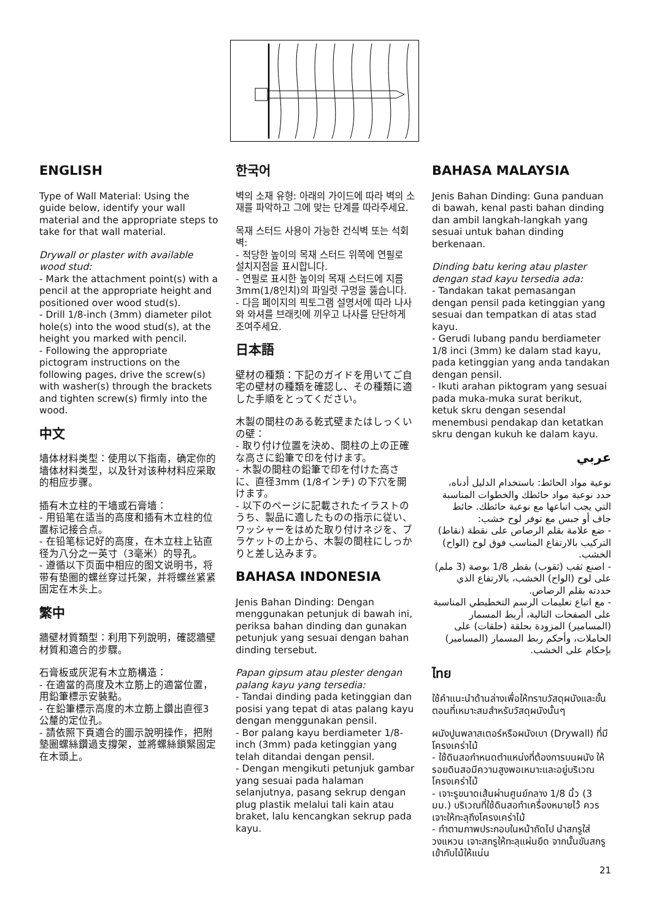ENGLISH
Type of Wall Material: Using the guide below, identify your wall material and the appropriate steps to take for that wall material.
Drywall or plaster with available wood stud:
- Mark the attachment point(s) with a pencil at the appropriate height and positioned over wood stud(s).
- Drill 1/8-inch (3mm) diameter pilot hole(s) into the wood stud(s), at the height you marked with pencil.
- Following the appropriate pictogram instructions on the following pages, drive the screw(s) with washer(s) through the brackets and tighten screw(s) firmly into the wood.
中文
墙体材料类型：使用以下指南，确定你的墙体材料类型，以及针对该种材料应采取的相应步骤。
插有木立柱的干墙或石膏墙：
- 用铅笔在适当的高度和插有木立柱的位置标记接合点。
- 在铅笔标记好的高度，在木立柱上钻直径为八分之一英寸（3毫米）的导孔。
- 遵循以下页面中相应的图文说明书，将带有垫圈的螺丝穿过托架，并将螺丝紧紧固定在木头上。
繁中
牆壁材質類型：利用下列說明，確認牆壁材質和適合的步驟。
石膏板或灰泥有木立筋構造：
- 在適當的高度及木立筋上的適當位置，用鉛筆標示安裝點。
- 在鉛筆標示高度的木立筋上鑽出直徑3公釐的定位孔。
- 請依照下頁適合的圖示說明操作，把附墊圈螺絲鑽過支撐架，並將螺絲鎖緊固定在木頭上。
한국어
벽의 소재 유형: 아래의 가이드에 따라 벽의 소재를 파악하고 그에 맞는 단계를 따라주세요.
목재 스터드 사용이 가능한 건식벽 또는 석회벽:
- 적당한 높이의 목재 스터드 위쪽에 연필로 설치지점을 표시합니다.
- 연필로 표시한 높이의 목재 스터드에 지름 3mm(1/8인치)의 파일럿 구멍을 뚫습니다.
- 다음 페이지의 픽토그램 설명서에 따라 나사와 와셔를 브래킷에 끼우고 나사를 단단하게 조여주세요.
日本語
壁材の種類：下記のガイドを用いてご自宅の壁材の種類を確認し、その種類に適した手順をとってください。
木製の間柱のある乾式壁またはしっくいの壁：
- 取り付け位置を決め、間柱の上の正確な高さに鉛筆で印を付けます。
- 木製の間柱の鉛筆で印を付けた高さに、直径3mm (1/8インチ) の下穴を開けます。
- 以下のページに記載されたイラストのうち、製品に適したものの指示に従い、ワッシャーをはめた取り付けネジを、ブラケットの上から、木製の間柱にしっかりと差し込みます。
BAHASA INDONESIA
Jenis Bahan Dinding: Dengan menggunakan petunjuk di bawah ini, periksa bahan dinding dan gunakan petunjuk yang sesuai dengan bahan dinding tersebut.
Papan gipsum atau plester dengan palang kayu yang tersedia:
- Tandai dinding pada ketinggian dan posisi yang tepat di atas palang kayu dengan menggunakan pensil.
- Bor palang kayu berdiameter 1/8-inch (3mm) pada ketinggian yang telah ditandai dengan pensil.
- Dengan mengikuti petunjuk gambar yang sesuai pada halaman selanjutnya, pasang sekrup dengan plug plastik melalui tali kain atau braket, lalu kencangkan sekrup pada kayu.
BAHASA MALAYSIA
Jenis Bahan Dinding: Guna panduan di bawah, kenal pasti bahan dinding dan ambil langkah-langkah yang sesuai untuk bahan dinding berkenaan.
Dinding batu kering atau plaster dengan stad kayu tersedia ada:
- Tandakan takat pemasangan dengan pensil pada ketinggian yang sesuai dan tempatkan di atas stad kayu.
- Gerudi lubang pandu berdiameter 1/8 inci (3mm) ke dalam stad kayu, pada ketinggian yang anda tandakan dengan pensil.
- Ikuti arahan piktogram yang sesuai pada muka-muka surat berikut, ketuk skru dengan sesendal menembusi pendakap dan ketatkan skru dengan kukuh ke dalam kayu.
عربي
نوعية مواد الحائط: باستخدام الدليل أدناه، حدد نوعية مواد حائطك والخطوات المناسبة التي يجب اتباعها مع نوعية حائطك. حائط جاف أو جبس مع توفر لوح خشب:
- ضع علامة بقلم الرصاص على نقطة (نقاط) التركيب بالارتفاع المناسب فوق لوح (الواح) الخشب.
- اصنع ثقب (ثقوب) بقطر 1/8 بوصة (3 ملم) على لوح (الواح) الخشب، بالارتفاع الذي حددته بقلم الرصاص.
- مع اتباع تعليمات الرسم التخطيطي المناسبة على الصفحات التالية، أربط المسمار (المسامير) المزودة بحلقة (حلقات) على الحاملات، وأحكم ربط المسمار (المسامير) بإحكام على الخشب.
ไทย
ใช้คำแนะนำด้านล่างเพื่อให้ทราบวัสดุผนังและขั้นตอนที่เหมาะสมสำหรับวัสดุผนังนั้นๆ
ผนังปูนพลาสเตอร์หรือผนังเบา (Drywall) ที่มีโครงเคร่าไม้
- ใช้ดินสอกำหนดตำแหน่งที่ต้องการบนผนัง ให้รอยดินสอมีความสูงพอเหมาะและอยู่บริเวณโครงเคร่าไม้
- เจาะรูขนาดเส้นผ่านศูนย์กลาง 1/8 นิ้ว (3 มม.) บริเวณที่ใช้ดินสอทำเครื่องหมายไว้ ควรเจาะให้ทะลุถึงโครงเคร่าไม้
- ทำตามภาพประกอบในหน้าถัดไป นำสกรูใส่วงแหวน เจาะสกรูให้ทะลุแผ่นยึด จากนั้นขันสกรูเข้ากับไม้ให้แน่น
21